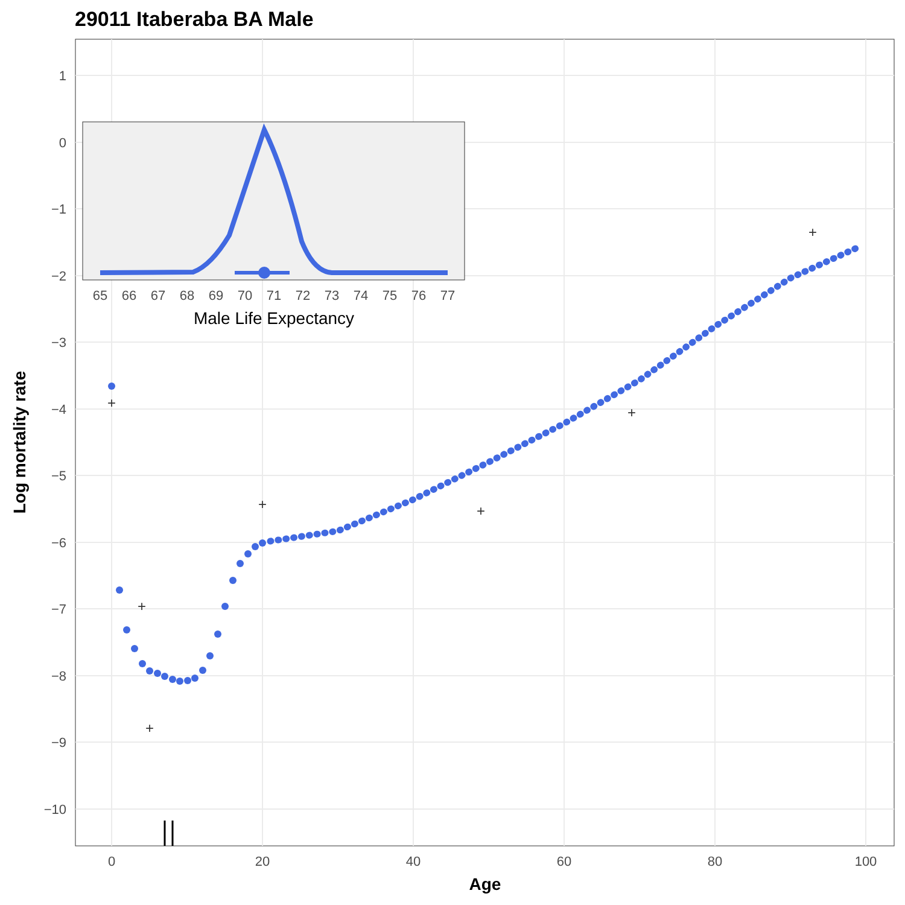29011 Itaberaba BA Male
1
0
−1
−2
−3
−4
−5
−6
−7
−8
−9
−10
0
20
40
60
80
100
Age
Log mortality rate
+
+
+
+
+
+
+
65
66
67
68
69
70
71
72
73
74
75
76
77
Male Life Expectancy